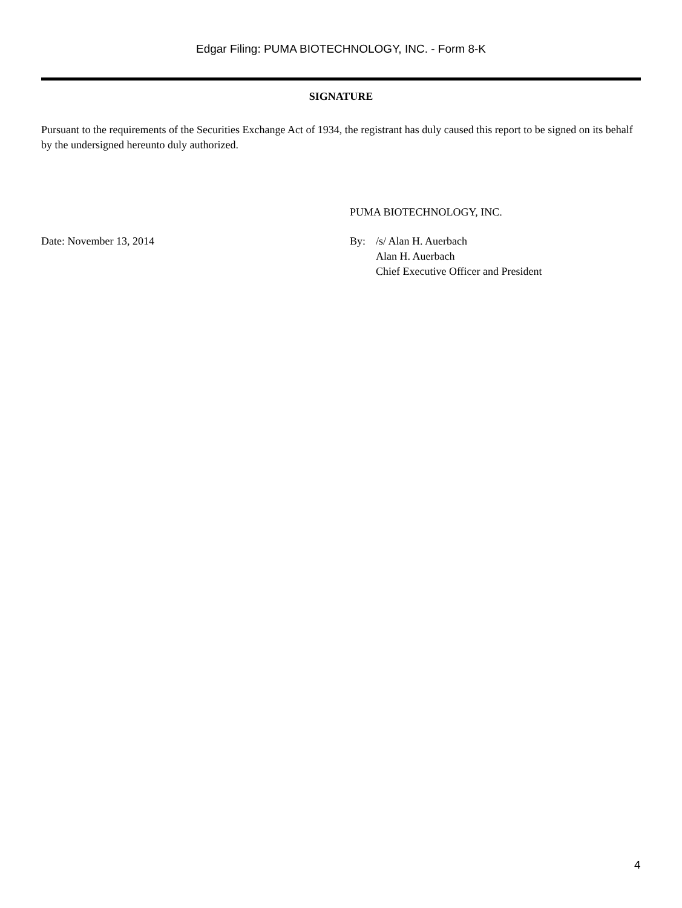Edgar Filing: PUMA BIOTECHNOLOGY, INC. - Form 8-K
SIGNATURE
Pursuant to the requirements of the Securities Exchange Act of 1934, the registrant has duly caused this report to be signed on its behalf by the undersigned hereunto duly authorized.
Date: November 13, 2014
PUMA BIOTECHNOLOGY, INC.
| By: | /s/ Alan H. Auerbach Alan H. Auerbach Chief Executive Officer and President |
4